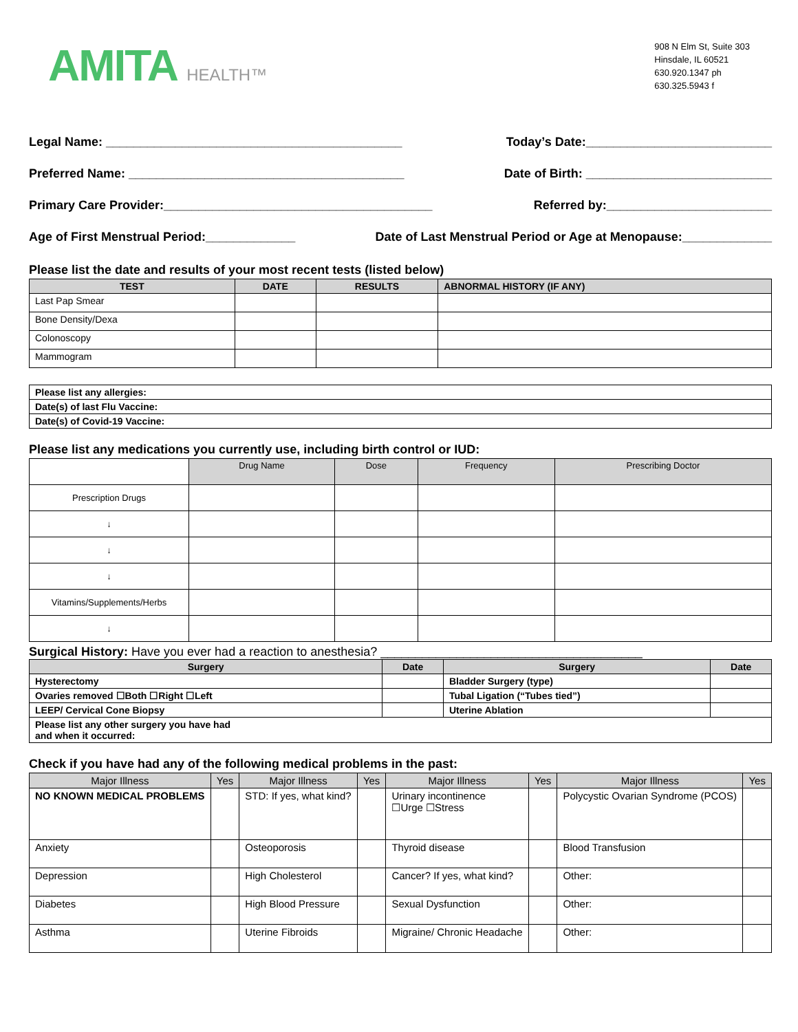AMITA HEALTH™
908 N Elm St, Suite 303
Hinsdale, IL 60521
630.920.1347 ph
630.325.5943 f
Legal Name: ___________________________________________ Today’s Date:___________________________
Preferred Name: ________________________________________ Date of Birth: ___________________________
Primary Care Provider:_______________________________________ Referred by:________________________
Age of First Menstrual Period:_____________ Date of Last Menstrual Period or Age at Menopause:_____________
Please list the date and results of your most recent tests (listed below)
| TEST | DATE | RESULTS | ABNORMAL HISTORY (IF ANY) |
| --- | --- | --- | --- |
| Last Pap Smear | | | |
| Bone Density/Dexa | | | |
| Colonoscopy | | | |
| Mammogram | | | |
| Please list any allergies: |
| Date(s) of last Flu Vaccine: |
| Date(s) of Covid-19 Vaccine: |
Please list any medications you currently use, including birth control or IUD:
| | Drug Name | Dose | Frequency | Prescribing Doctor |
| Prescription Drugs | | | | |
| ↓ | | | | |
| ↓ | | | | |
| ↓ | | | | |
| Vitamins/Supplements/Herbs | | | | |
| ↓ | | | | |
Surgical History: Have you ever had a reaction to anesthesia? ______________________________________
| Surgery | Date | Surgery | Date |
| --- | --- | --- | --- |
| Hysterectomy | | Bladder Surgery (type) | |
| Ovaries removed ☐Both ☐Right ☐Left | | Tubal Ligation (“Tubes tied”) | |
| LEEP/ Cervical Cone Biopsy | | Uterine Ablation | |
| Please list any other surgery you have had and when it occurred: | | | |
Check if you have had any of the following medical problems in the past:
| Major Illness | Yes | Major Illness | Yes | Major Illness | Yes | Major Illness | Yes |
| --- | --- | --- | --- | --- | --- | --- | --- |
| NO KNOWN MEDICAL PROBLEMS | | STD: If yes, what kind? | | Urinary incontinence ☐Urge ☐Stress | | Polycystic Ovarian Syndrome (PCOS) | |
| Anxiety | | Osteoporosis | | Thyroid disease | | Blood Transfusion | |
| Depression | | High Cholesterol | | Cancer? If yes, what kind? | | Other: | |
| Diabetes | | High Blood Pressure | | Sexual Dysfunction | | Other: | |
| Asthma | | Uterine Fibroids | | Migraine/ Chronic Headache | | Other: | |